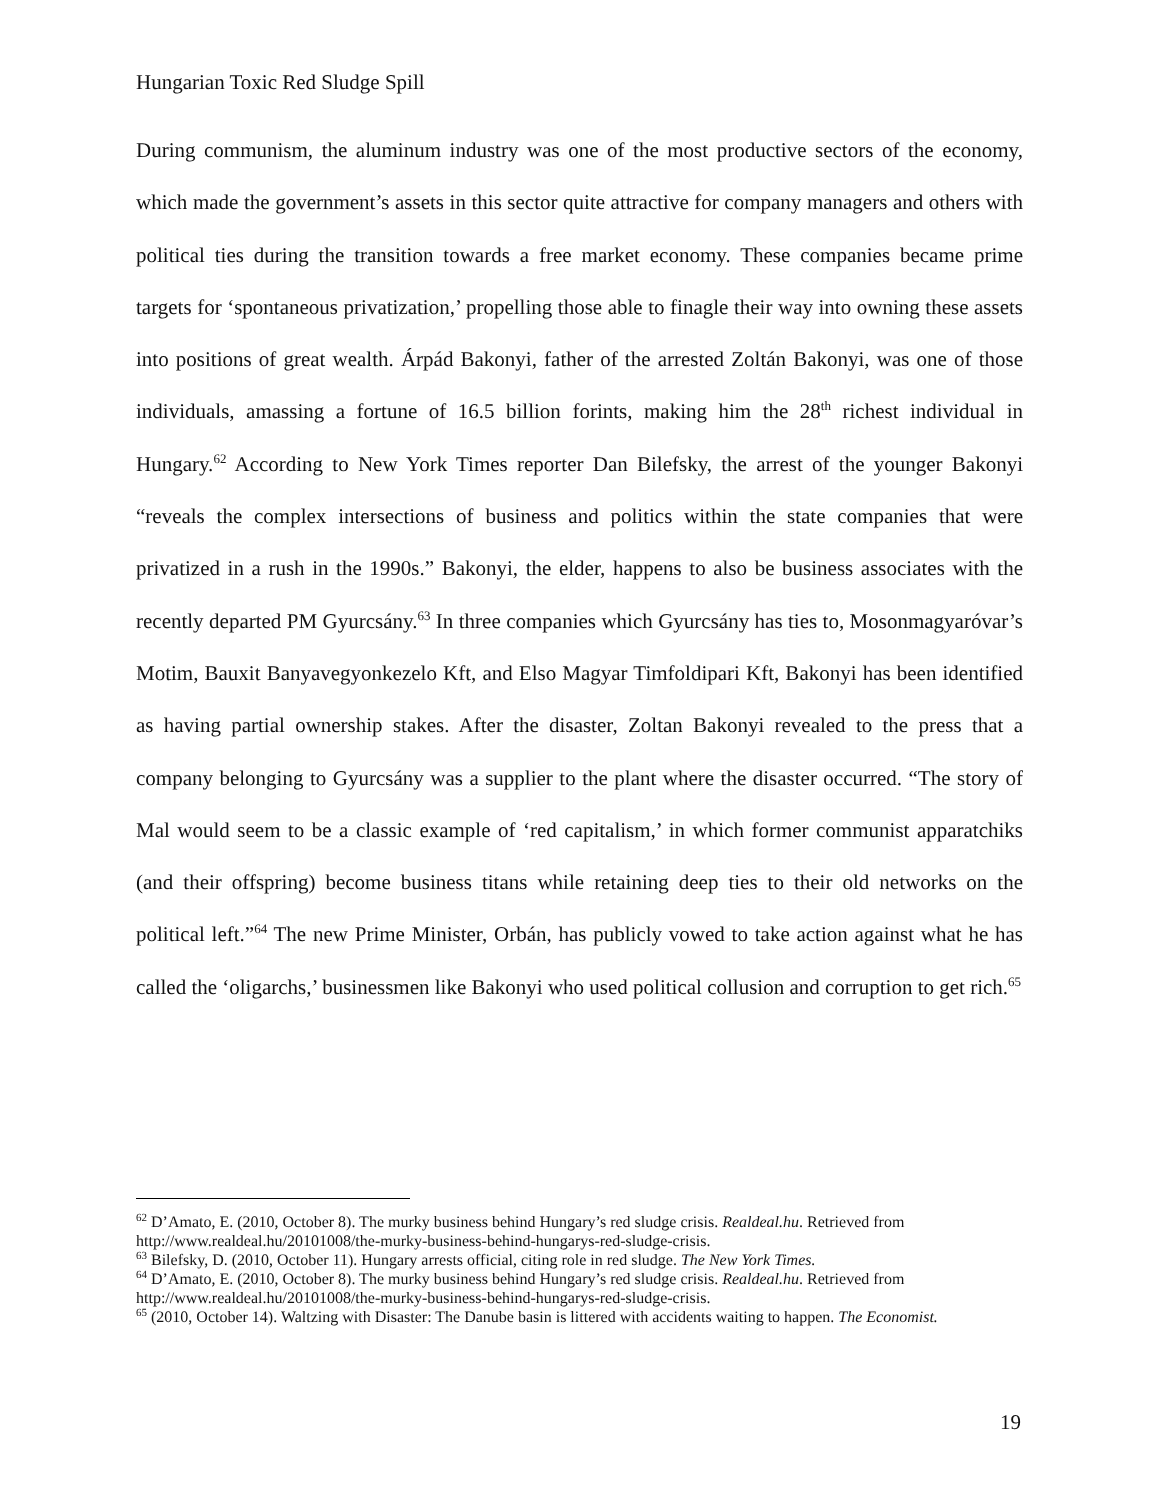Hungarian Toxic Red Sludge Spill
During communism, the aluminum industry was one of the most productive sectors of the economy, which made the government’s assets in this sector quite attractive for company managers and others with political ties during the transition towards a free market economy. These companies became prime targets for ‘spontaneous privatization,’ propelling those able to finagle their way into owning these assets into positions of great wealth. Árpád Bakonyi, father of the arrested Zoltán Bakonyi, was one of those individuals, amassing a fortune of 16.5 billion forints, making him the 28<sup>th</sup> richest individual in Hungary.<sup>62</sup> According to New York Times reporter Dan Bilefsky, the arrest of the younger Bakonyi “reveals the complex intersections of business and politics within the state companies that were privatized in a rush in the 1990s.” Bakonyi, the elder, happens to also be business associates with the recently departed PM Gyurcsány.<sup>63</sup> In three companies which Gyurcsány has ties to, Mosonmagyaróvar’s Motim, Bauxit Banyavegyonkezelo Kft, and Elso Magyar Timfoldipari Kft, Bakonyi has been identified as having partial ownership stakes. After the disaster, Zoltan Bakonyi revealed to the press that a company belonging to Gyurcsány was a supplier to the plant where the disaster occurred. “The story of Mal would seem to be a classic example of ‘red capitalism,’ in which former communist apparatchiks (and their offspring) become business titans while retaining deep ties to their old networks on the political left.”<sup>64</sup> The new Prime Minister, Orbán, has publicly vowed to take action against what he has called the ‘oligarchs,’ businessmen like Bakonyi who used political collusion and corruption to get rich.<sup>65</sup>
<sup>62</sup> D’Amato, E. (2010, October 8). The murky business behind Hungary’s red sludge crisis. Realdeal.hu. Retrieved from http://www.realdeal.hu/20101008/the-murky-business-behind-hungarys-red-sludge-crisis.
<sup>63</sup> Bilefsky, D. (2010, October 11). Hungary arrests official, citing role in red sludge. The New York Times.
<sup>64</sup> D’Amato, E. (2010, October 8). The murky business behind Hungary’s red sludge crisis. Realdeal.hu. Retrieved from http://www.realdeal.hu/20101008/the-murky-business-behind-hungarys-red-sludge-crisis.
<sup>65</sup> (2010, October 14). Waltzing with Disaster: The Danube basin is littered with accidents waiting to happen. The Economist.
19